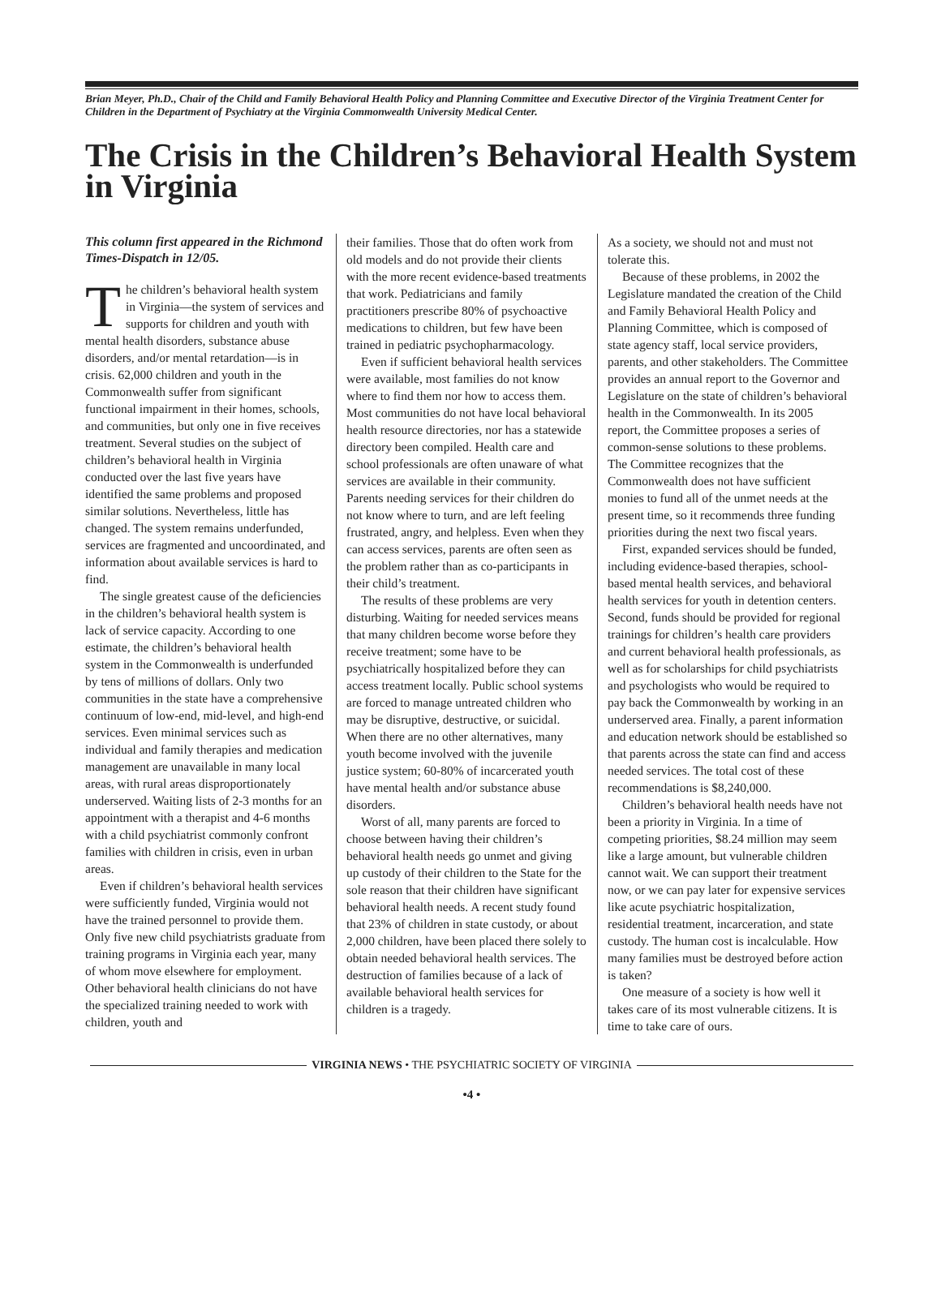Brian Meyer, Ph.D., Chair of the Child and Family Behavioral Health Policy and Planning Committee and Executive Director of the Virginia Treatment Center for Children in the Department of Psychiatry at the Virginia Commonwealth University Medical Center.
The Crisis in the Children’s Behavioral Health System in Virginia
This column first appeared in the Richmond Times-Dispatch in 12/05.
The children’s behavioral health system in Virginia—the system of services and supports for children and youth with mental health disorders, substance abuse disorders, and/or mental retardation—is in crisis. 62,000 children and youth in the Commonwealth suffer from significant functional impairment in their homes, schools, and communities, but only one in five receives treatment. Several studies on the subject of children’s behavioral health in Virginia conducted over the last five years have identified the same problems and proposed similar solutions. Nevertheless, little has changed. The system remains underfunded, services are fragmented and uncoordinated, and information about available services is hard to find.
The single greatest cause of the deficiencies in the children’s behavioral health system is lack of service capacity. According to one estimate, the children’s behavioral health system in the Commonwealth is underfunded by tens of millions of dollars. Only two communities in the state have a comprehensive continuum of low-end, mid-level, and high-end services. Even minimal services such as individual and family therapies and medication management are unavailable in many local areas, with rural areas disproportionately underserved. Waiting lists of 2-3 months for an appointment with a therapist and 4-6 months with a child psychiatrist commonly confront families with children in crisis, even in urban areas.
Even if children’s behavioral health services were sufficiently funded, Virginia would not have the trained personnel to provide them. Only five new child psychiatrists graduate from training programs in Virginia each year, many of whom move elsewhere for employment. Other behavioral health clinicians do not have the specialized training needed to work with children, youth and
their families. Those that do often work from old models and do not provide their clients with the more recent evidence-based treatments that work. Pediatricians and family practitioners prescribe 80% of psychoactive medications to children, but few have been trained in pediatric psychopharmacology.
Even if sufficient behavioral health services were available, most families do not know where to find them nor how to access them. Most communities do not have local behavioral health resource directories, nor has a statewide directory been compiled. Health care and school professionals are often unaware of what services are available in their community. Parents needing services for their children do not know where to turn, and are left feeling frustrated, angry, and helpless. Even when they can access services, parents are often seen as the problem rather than as co-participants in their child’s treatment.
The results of these problems are very disturbing. Waiting for needed services means that many children become worse before they receive treatment; some have to be psychiatrically hospitalized before they can access treatment locally. Public school systems are forced to manage untreated children who may be disruptive, destructive, or suicidal. When there are no other alternatives, many youth become involved with the juvenile justice system; 60-80% of incarcerated youth have mental health and/or substance abuse disorders.
Worst of all, many parents are forced to choose between having their children’s behavioral health needs go unmet and giving up custody of their children to the State for the sole reason that their children have significant behavioral health needs. A recent study found that 23% of children in state custody, or about 2,000 children, have been placed there solely to obtain needed behavioral health services. The destruction of families because of a lack of available behavioral health services for children is a tragedy.
As a society, we should not and must not tolerate this.
Because of these problems, in 2002 the Legislature mandated the creation of the Child and Family Behavioral Health Policy and Planning Committee, which is composed of state agency staff, local service providers, parents, and other stakeholders. The Committee provides an annual report to the Governor and Legislature on the state of children’s behavioral health in the Commonwealth. In its 2005 report, the Committee proposes a series of common-sense solutions to these problems. The Committee recognizes that the Commonwealth does not have sufficient monies to fund all of the unmet needs at the present time, so it recommends three funding priorities during the next two fiscal years.
First, expanded services should be funded, including evidence-based therapies, school-based mental health services, and behavioral health services for youth in detention centers. Second, funds should be provided for regional trainings for children’s health care providers and current behavioral health professionals, as well as for scholarships for child psychiatrists and psychologists who would be required to pay back the Commonwealth by working in an underserved area. Finally, a parent information and education network should be established so that parents across the state can find and access needed services. The total cost of these recommendations is $8,240,000.
Children’s behavioral health needs have not been a priority in Virginia. In a time of competing priorities, $8.24 million may seem like a large amount, but vulnerable children cannot wait. We can support their treatment now, or we can pay later for expensive services like acute psychiatric hospitalization, residential treatment, incarceration, and state custody. The human cost is incalculable. How many families must be destroyed before action is taken?
One measure of a society is how well it takes care of its most vulnerable citizens. It is time to take care of ours.
VIRGINIA NEWS • THE PSYCHIATRIC SOCIETY OF VIRGINIA
•4 •